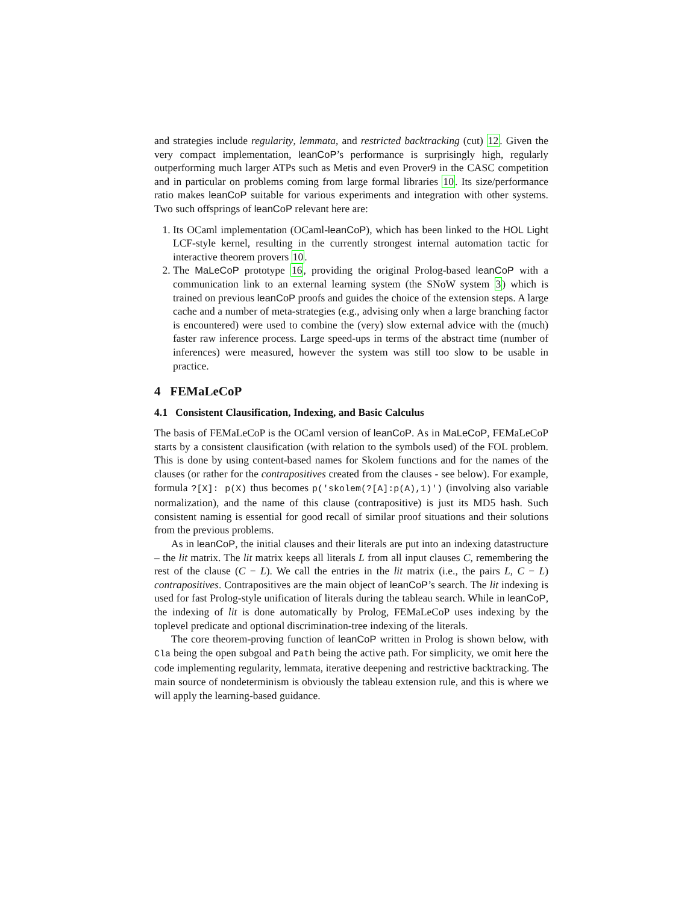and strategies include regularity, lemmata, and restricted backtracking (cut) 12. Given the very compact implementation, leanCoP’s performance is surprisingly high, regularly outperforming much larger ATPs such as Metis and even Prover9 in the CASC competition and in particular on problems coming from large formal libraries 10. Its size/performance ratio makes leanCoP suitable for various experiments and integration with other systems. Two such offsprings of leanCoP relevant here are:
1. Its OCaml implementation (OCaml-leanCoP), which has been linked to the HOL Light LCF-style kernel, resulting in the currently strongest internal automation tactic for interactive theorem provers 10.
2. The MaLeCoP prototype 16, providing the original Prolog-based leanCoP with a communication link to an external learning system (the SNoW system 3) which is trained on previous leanCoP proofs and guides the choice of the extension steps. A large cache and a number of meta-strategies (e.g., advising only when a large branching factor is encountered) were used to combine the (very) slow external advice with the (much) faster raw inference process. Large speed-ups in terms of the abstract time (number of inferences) were measured, however the system was still too slow to be usable in practice.
4 FEMaLeCoP
4.1 Consistent Clausification, Indexing, and Basic Calculus
The basis of FEMaLeCoP is the OCaml version of leanCoP. As in MaLeCoP, FEMaLeCoP starts by a consistent clausification (with relation to the symbols used) of the FOL problem. This is done by using content-based names for Skolem functions and for the names of the clauses (or rather for the contrapositives created from the clauses - see below). For example, formula ?[X]: p(X) thus becomes p('skolem(?[A]:p(A),1)') (involving also variable normalization), and the name of this clause (contrapositive) is just its MD5 hash. Such consistent naming is essential for good recall of similar proof situations and their solutions from the previous problems.
As in leanCoP, the initial clauses and their literals are put into an indexing datastructure – the lit matrix. The lit matrix keeps all literals L from all input clauses C, remembering the rest of the clause (C − L). We call the entries in the lit matrix (i.e., the pairs L, C − L) contrapositives. Contrapositives are the main object of leanCoP’s search. The lit indexing is used for fast Prolog-style unification of literals during the tableau search. While in leanCoP, the indexing of lit is done automatically by Prolog, FEMaLeCoP uses indexing by the toplevel predicate and optional discrimination-tree indexing of the literals.
The core theorem-proving function of leanCoP written in Prolog is shown below, with Cla being the open subgoal and Path being the active path. For simplicity, we omit here the code implementing regularity, lemmata, iterative deepening and restrictive backtracking. The main source of nondeterminism is obviously the tableau extension rule, and this is where we will apply the learning-based guidance.